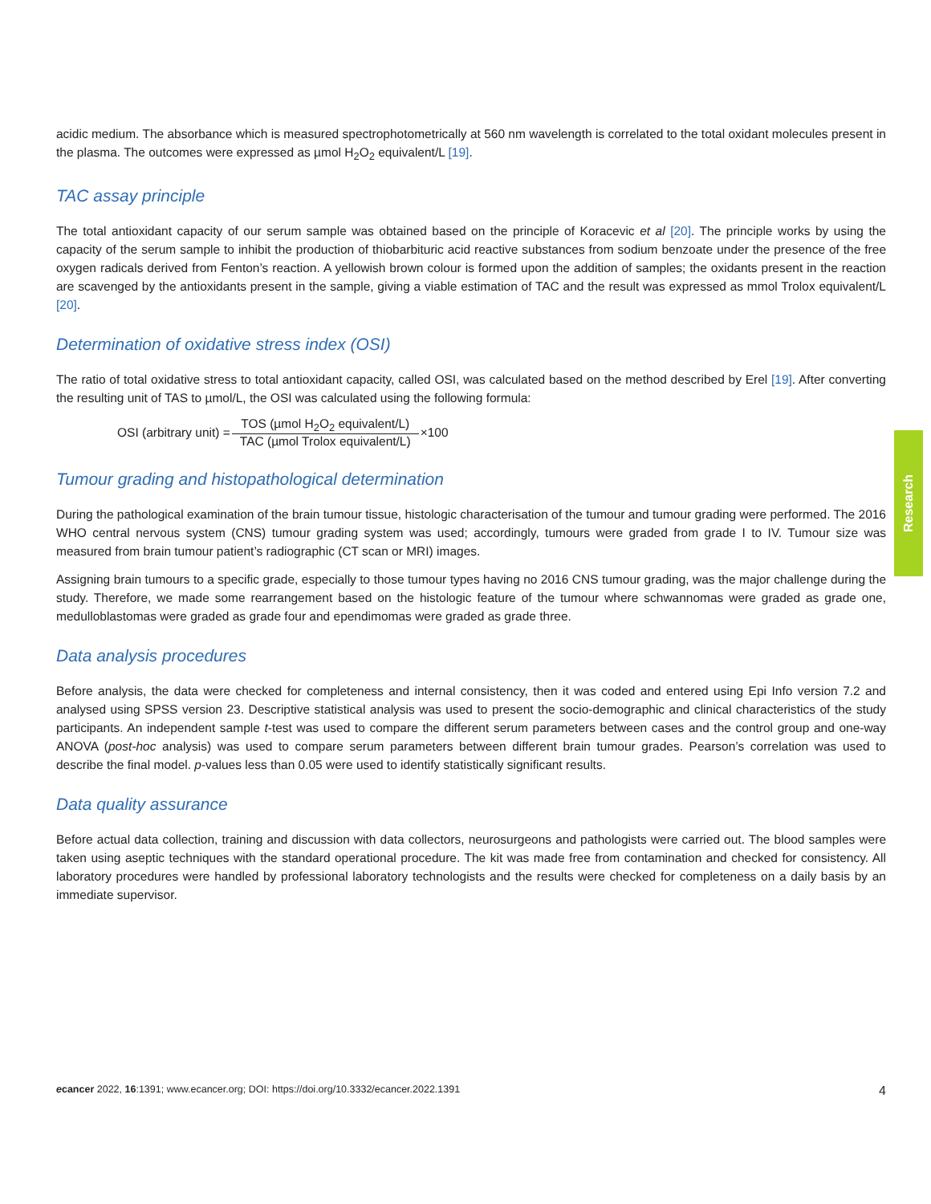acidic medium. The absorbance which is measured spectrophotometrically at 560 nm wavelength is correlated to the total oxidant molecules present in the plasma. The outcomes were expressed as µmol H<sub>2</sub>O<sub>2</sub> equivalent/L [19].
TAC assay principle
The total antioxidant capacity of our serum sample was obtained based on the principle of Koracevic et al [20]. The principle works by using the capacity of the serum sample to inhibit the production of thiobarbituric acid reactive substances from sodium benzoate under the presence of the free oxygen radicals derived from Fenton’s reaction. A yellowish brown colour is formed upon the addition of samples; the oxidants present in the reaction are scavenged by the antioxidants present in the sample, giving a viable estimation of TAC and the result was expressed as mmol Trolox equivalent/L [20].
Determination of oxidative stress index (OSI)
The ratio of total oxidative stress to total antioxidant capacity, called OSI, was calculated based on the method described by Erel [19]. After converting the resulting unit of TAS to µmol/L, the OSI was calculated using the following formula:
OSI (arbitrary unit) = TOS (µmol H<sub>2</sub>O<sub>2</sub> equivalent/L) TAC (µmol Trolox equivalent/L) ×100
Tumour grading and histopathological determination
During the pathological examination of the brain tumour tissue, histologic characterisation of the tumour and tumour grading were performed. The 2016 WHO central nervous system (CNS) tumour grading system was used; accordingly, tumours were graded from grade I to IV. Tumour size was measured from brain tumour patient’s radiographic (CT scan or MRI) images.
Assigning brain tumours to a specific grade, especially to those tumour types having no 2016 CNS tumour grading, was the major challenge during the study. Therefore, we made some rearrangement based on the histologic feature of the tumour where schwannomas were graded as grade one, medulloblastomas were graded as grade four and ependimomas were graded as grade three.
Data analysis procedures
Before analysis, the data were checked for completeness and internal consistency, then it was coded and entered using Epi Info version 7.2 and analysed using SPSS version 23. Descriptive statistical analysis was used to present the socio-demographic and clinical characteristics of the study participants. An independent sample t-test was used to compare the different serum parameters between cases and the control group and one-way ANOVA (post-hoc analysis) was used to compare serum parameters between different brain tumour grades. Pearson’s correlation was used to describe the final model. p-values less than 0.05 were used to identify statistically significant results.
Data quality assurance
Before actual data collection, training and discussion with data collectors, neurosurgeons and pathologists were carried out. The blood samples were taken using aseptic techniques with the standard operational procedure. The kit was made free from contamination and checked for consistency. All laboratory procedures were handled by professional laboratory technologists and the results were checked for completeness on a daily basis by an immediate supervisor.
Research
ecancer 2022, 16:1391; www.ecancer.org; DOI: https://doi.org/10.3332/ecancer.2022.1391 4